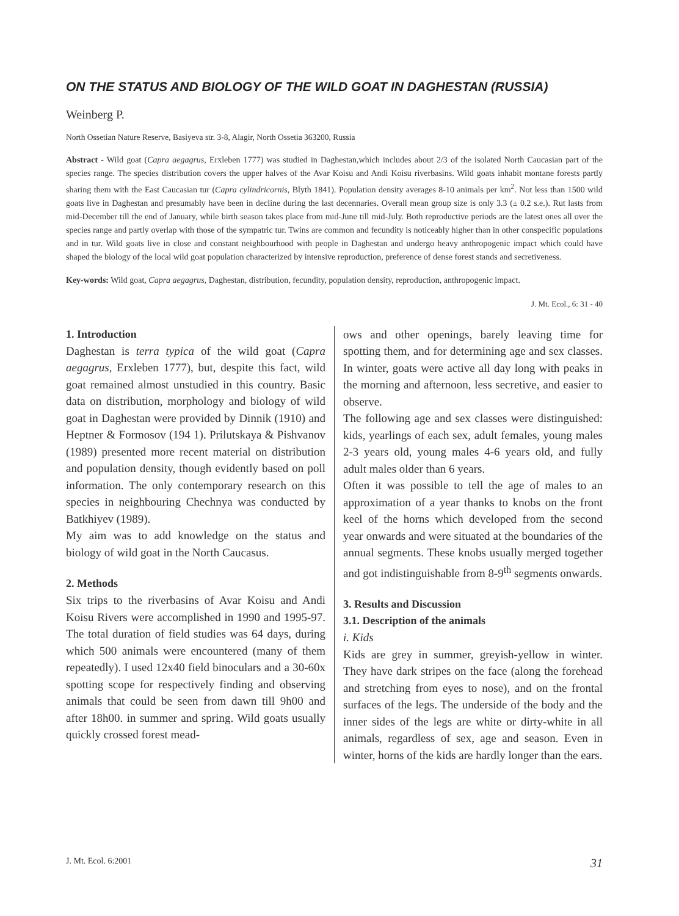ON THE STATUS AND BIOLOGY OF THE WILD GOAT IN DAGHESTAN (RUSSIA)
Weinberg P.
North Ossetian Nature Reserve, Basiyeva str. 3-8, Alagir, North Ossetia 363200, Russia
Abstract - Wild goat (Capra aegagrus, Erxleben 1777) was studied in Daghestan,which includes about 2/3 of the isolated North Caucasian part of the species range. The species distribution covers the upper halves of the Avar Koisu and Andi Koisu riverbasins. Wild goats inhabit montane forests partly sharing them with the East Caucasian tur (Capra cylindricornis, Blyth 1841). Population density averages 8-10 animals per km<sup>2</sup>. Not less than 1500 wild goats live in Daghestan and presumably have been in decline during the last decennaries. Overall mean group size is only 3.3 (± 0.2 s.e.). Rut lasts from mid-December till the end of January, while birth season takes place from mid-June till mid-July. Both reproductive periods are the latest ones all over the species range and partly overlap with those of the sympatric tur. Twins are common and fecundity is noticeably higher than in other conspecific populations and in tur. Wild goats live in close and constant neighbourhood with people in Daghestan and undergo heavy anthropogenic impact which could have shaped the biology of the local wild goat population characterized by intensive reproduction, preference of dense forest stands and secretiveness.
Key-words: Wild goat, Capra aegagrus, Daghestan, distribution, fecundity, population density, reproduction, anthropogenic impact.
J. Mt. Ecol., 6: 31 - 40
1. Introduction
Daghestan is terra typica of the wild goat (Capra aegagrus, Erxleben 1777), but, despite this fact, wild goat remained almost unstudied in this country. Basic data on distribution, morphology and biology of wild goat in Daghestan were provided by Dinnik (1910) and Heptner & Formosov (194 1). Prilutskaya & Pishvanov (1989) presented more recent material on distribution and population density, though evidently based on poll information. The only contemporary research on this species in neighbouring Chechnya was conducted by Batkhiyev (1989).
My aim was to add knowledge on the status and biology of wild goat in the North Caucasus.
2. Methods
Six trips to the riverbasins of Avar Koisu and Andi Koisu Rivers were accomplished in 1990 and 1995-97. The total duration of field studies was 64 days, during which 500 animals were encountered (many of them repeatedly). I used 12x40 field binoculars and a 30-60x spotting scope for respectively finding and observing animals that could be seen from dawn till 9h00 and after 18h00. in summer and spring. Wild goats usually quickly crossed forest mead-
ows and other openings, barely leaving time for spotting them, and for determining age and sex classes. In winter, goats were active all day long with peaks in the morning and afternoon, less secretive, and easier to observe.
The following age and sex classes were distinguished: kids, yearlings of each sex, adult females, young males 2-3 years old, young males 4-6 years old, and fully adult males older than 6 years.
Often it was possible to tell the age of males to an approximation of a year thanks to knobs on the front keel of the horns which developed from the second year onwards and were situated at the boundaries of the annual segments. These knobs usually merged together and got indistinguishable from 8-9<sup>th</sup> segments onwards.
3. Results and Discussion
3.1. Description of the animals
i. Kids
Kids are grey in summer, greyish-yellow in winter. They have dark stripes on the face (along the forehead and stretching from eyes to nose), and on the frontal surfaces of the legs. The underside of the body and the inner sides of the legs are white or dirty-white in all animals, regardless of sex, age and season. Even in winter, horns of the kids are hardly longer than the ears.
J. Mt. Ecol. 6:2001 31